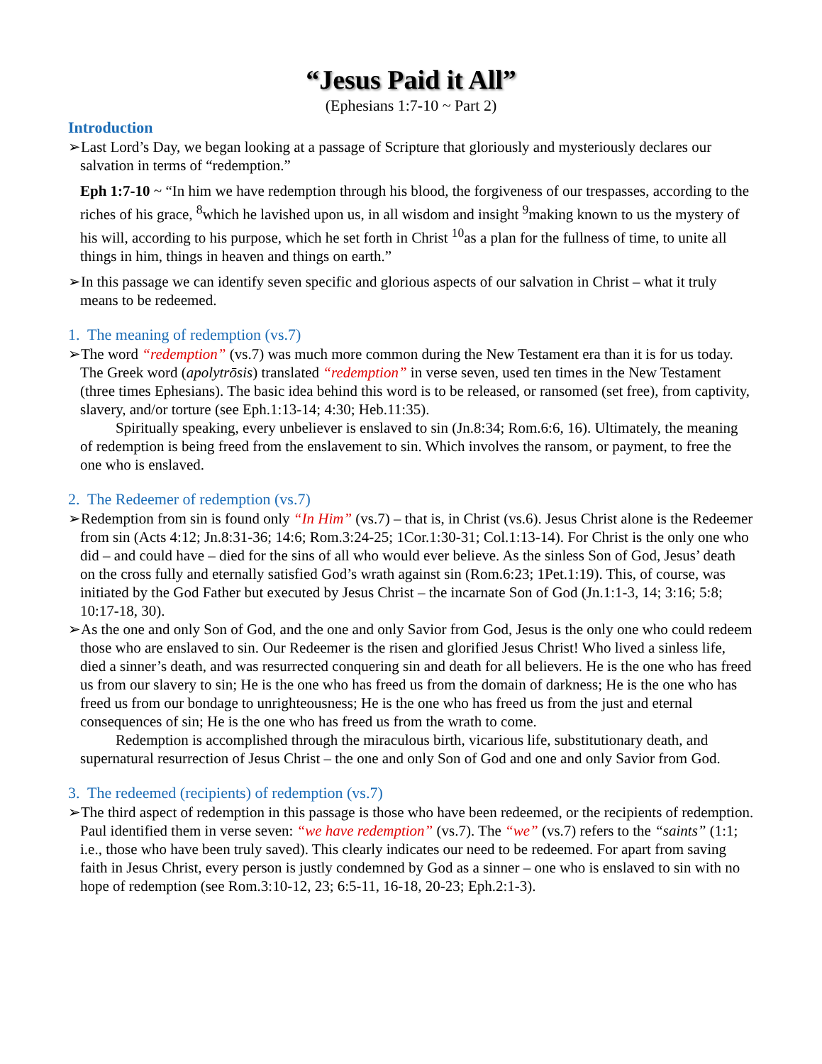“Jesus Paid it All”
(Ephesians 1:7-10 ~ Part 2)
Introduction
➢Last Lord’s Day, we began looking at a passage of Scripture that gloriously and mysteriously declares our salvation in terms of “redemption.”
Eph 1:7-10 ~ “In him we have redemption through his blood, the forgiveness of our trespasses, according to the riches of his grace, <sup>8</sup>which he lavished upon us, in all wisdom and insight <sup>9</sup>making known to us the mystery of his will, according to his purpose, which he set forth in Christ <sup>10</sup>as a plan for the fullness of time, to unite all things in him, things in heaven and things on earth.”
➢In this passage we can identify seven specific and glorious aspects of our salvation in Christ – what it truly means to be redeemed.
1. The meaning of redemption (vs.7)
➢The word “redemption” (vs.7) was much more common during the New Testament era than it is for us today. The Greek word (apolytrōsis) translated “redemption” in verse seven, used ten times in the New Testament (three times Ephesians). The basic idea behind this word is to be released, or ransomed (set free), from captivity, slavery, and/or torture (see Eph.1:13-14; 4:30; Heb.11:35).
Spiritually speaking, every unbeliever is enslaved to sin (Jn.8:34; Rom.6:6, 16). Ultimately, the meaning of redemption is being freed from the enslavement to sin. Which involves the ransom, or payment, to free the one who is enslaved.
2. The Redeemer of redemption (vs.7)
➢Redemption from sin is found only “In Him” (vs.7) – that is, in Christ (vs.6). Jesus Christ alone is the Redeemer from sin (Acts 4:12; Jn.8:31-36; 14:6; Rom.3:24-25; 1Cor.1:30-31; Col.1:13-14). For Christ is the only one who did – and could have – died for the sins of all who would ever believe. As the sinless Son of God, Jesus’ death on the cross fully and eternally satisfied God’s wrath against sin (Rom.6:23; 1Pet.1:19). This, of course, was initiated by the God Father but executed by Jesus Christ – the incarnate Son of God (Jn.1:1-3, 14; 3:16; 5:8; 10:17-18, 30).
➢As the one and only Son of God, and the one and only Savior from God, Jesus is the only one who could redeem those who are enslaved to sin. Our Redeemer is the risen and glorified Jesus Christ! Who lived a sinless life, died a sinner’s death, and was resurrected conquering sin and death for all believers. He is the one who has freed us from our slavery to sin; He is the one who has freed us from the domain of darkness; He is the one who has freed us from our bondage to unrighteousness; He is the one who has freed us from the just and eternal consequences of sin; He is the one who has freed us from the wrath to come.
Redemption is accomplished through the miraculous birth, vicarious life, substitutionary death, and supernatural resurrection of Jesus Christ – the one and only Son of God and one and only Savior from God.
3. The redeemed (recipients) of redemption (vs.7)
➢The third aspect of redemption in this passage is those who have been redeemed, or the recipients of redemption. Paul identified them in verse seven: “we have redemption” (vs.7). The “we” (vs.7) refers to the “saints” (1:1; i.e., those who have been truly saved). This clearly indicates our need to be redeemed. For apart from saving faith in Jesus Christ, every person is justly condemned by God as a sinner – one who is enslaved to sin with no hope of redemption (see Rom.3:10-12, 23; 6:5-11, 16-18, 20-23; Eph.2:1-3).